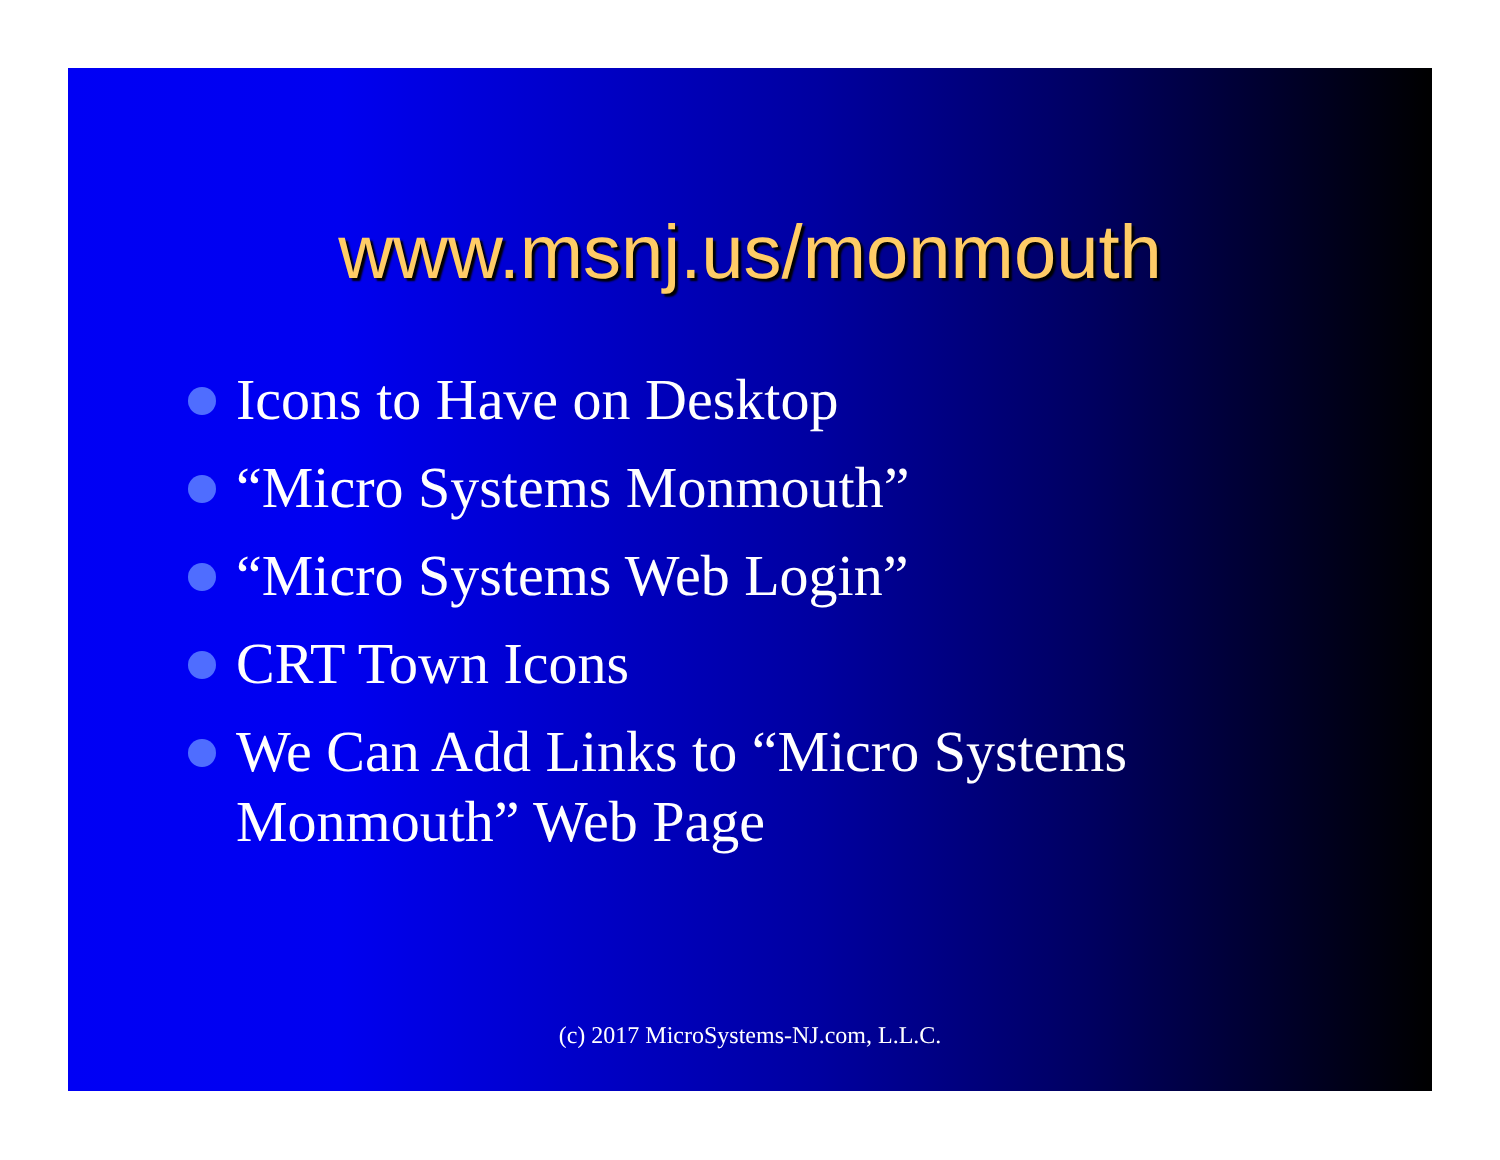www.msnj.us/monmouth
Icons to Have on Desktop
“Micro Systems Monmouth”
“Micro Systems Web Login”
CRT Town Icons
We Can Add Links to “Micro Systems Monmouth” Web Page
(c) 2017 MicroSystems-NJ.com, L.L.C.